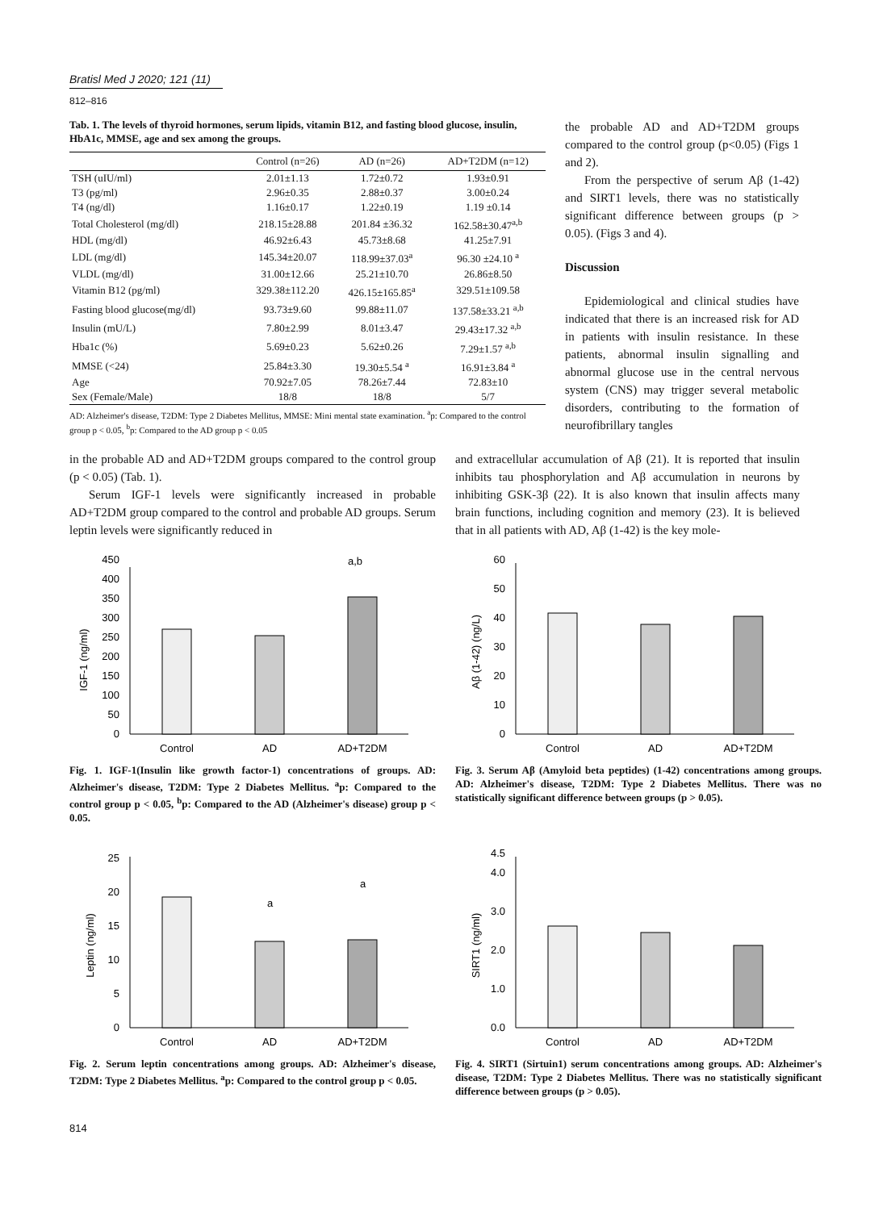Bratisl Med J 2020; 121 (11)
812–816
Tab. 1. The levels of thyroid hormones, serum lipids, vitamin B12, and fasting blood glucose, insulin, HbA1c, MMSE, age and sex among the groups.
| | Control (n=26) | AD (n=26) | AD+T2DM (n=12) |
| --- | --- | --- | --- |
| TSH (uIU/ml) | 2.01±1.13 | 1.72±0.72 | 1.93±0.91 |
| T3 (pg/ml) | 2.96±0.35 | 2.88±0.37 | 3.00±0.24 |
| T4 (ng/dl) | 1.16±0.17 | 1.22±0.19 | 1.19 ±0.14 |
| Total Cholesterol (mg/dl) | 218.15±28.88 | 201.84 ±36.32 | 162.58±30.47<sup>a,b</sup> |
| HDL (mg/dl) | 46.92±6.43 | 45.73±8.68 | 41.25±7.91 |
| LDL (mg/dl) | 145.34±20.07 | 118.99±37.03<sup>a</sup> | 96.30 ±24.10 <sup>a</sup> |
| VLDL (mg/dl) | 31.00±12.66 | 25.21±10.70 | 26.86±8.50 |
| Vitamin B12 (pg/ml) | 329.38±112.20 | 426.15±165.85<sup>a</sup> | 329.51±109.58 |
| Fasting blood glucose(mg/dl) | 93.73±9.60 | 99.88±11.07 | 137.58±33.21 <sup>a,b</sup> |
| Insulin (mU/L) | 7.80±2.99 | 8.01±3.47 | 29.43±17.32 <sup>a,b</sup> |
| Hba1c (%) | 5.69±0.23 | 5.62±0.26 | 7.29±1.57 <sup>a,b</sup> |
| MMSE (<24) | 25.84±3.30 | 19.30±5.54 <sup>a</sup> | 16.91±3.84 <sup>a</sup> |
| Age | 70.92±7.05 | 78.26±7.44 | 72.83±10 |
| Sex (Female/Male) | 18/8 | 18/8 | 5/7 |
AD: Alzheimer's disease, T2DM: Type 2 Diabetes Mellitus, MMSE: Mini mental state examination. <sup>a</sup>p: Compared to the control group p < 0.05, <sup>b</sup>p: Compared to the AD group p < 0.05
the probable AD and AD+T2DM groups compared to the control group (p<0.05) (Figs 1 and 2).
From the perspective of serum Aβ (1-42) and SIRT1 levels, there was no statistically significant difference between groups (p > 0.05). (Figs 3 and 4).
Discussion
Epidemiological and clinical studies have indicated that there is an increased risk for AD in patients with insulin resistance. In these patients, abnormal insulin signalling and abnormal glucose use in the central nervous system (CNS) may trigger several metabolic disorders, contributing to the formation of neurofibrillary tangles
in the probable AD and AD+T2DM groups compared to the control group (p < 0.05) (Tab. 1).
Serum IGF-1 levels were significantly increased in probable AD+T2DM group compared to the control and probable AD groups. Serum leptin levels were significantly reduced in
and extracellular accumulation of Aβ (21). It is reported that insulin inhibits tau phosphorylation and Aβ accumulation in neurons by inhibiting GSK-3β (22). It is also known that insulin affects many brain functions, including cognition and memory (23). It is believed that in all patients with AD, Aβ (1-42) is the key mole-
0
50
100
150
200
250
300
350
400
450
IGF-1 (ng/ml)
a,b
Control
AD
AD+T2DM
Fig. 1. IGF-1(Insulin like growth factor-1) concentrations of groups. AD: Alzheimer's disease, T2DM: Type 2 Diabetes Mellitus. <sup>a</sup>p: Compared to the control group p < 0.05, <sup>b</sup>p: Compared to the AD (Alzheimer's disease) group p < 0.05.
0
10
20
30
40
50
60
Aβ (1-42) (ng/L)
Control
AD
AD+T2DM
Fig. 3. Serum Aβ (Amyloid beta peptides) (1-42) concentrations among groups. AD: Alzheimer's disease, T2DM: Type 2 Diabetes Mellitus. There was no statistically significant difference between groups (p > 0.05).
0
5
10
15
20
25
Leptin (ng/ml)
a
a
Control
AD
AD+T2DM
Fig. 2. Serum leptin concentrations among groups. AD: Alzheimer's disease, T2DM: Type 2 Diabetes Mellitus. <sup>a</sup>p: Compared to the control group p < 0.05.
0.0
1.0
2.0
3.0
4.0
4.5
SIRT1 (ng/ml)
Control
AD
AD+T2DM
Fig. 4. SIRT1 (Sirtuin1) serum concentrations among groups. AD: Alzheimer's disease, T2DM: Type 2 Diabetes Mellitus. There was no statistically significant difference between groups (p > 0.05).
814